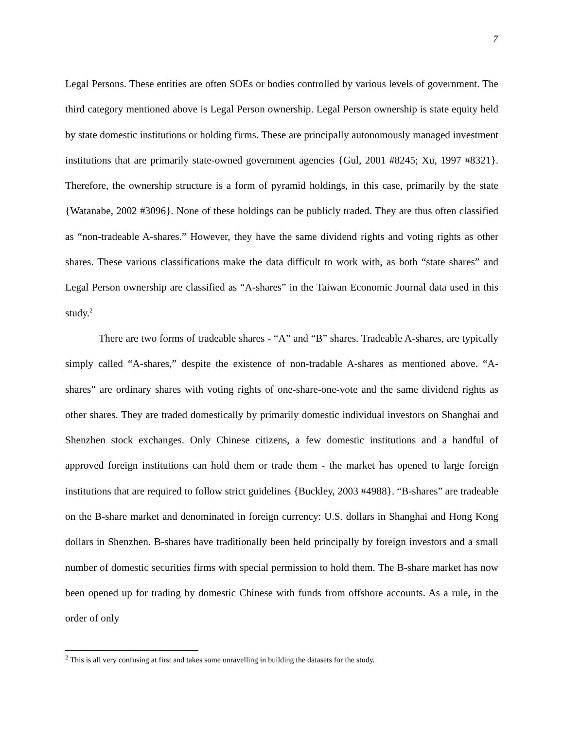7
Legal Persons. These entities are often SOEs or bodies controlled by various levels of government. The third category mentioned above is Legal Person ownership. Legal Person ownership is state equity held by state domestic institutions or holding firms. These are principally autonomously managed investment institutions that are primarily state-owned government agencies {Gul, 2001 #8245; Xu, 1997 #8321}. Therefore, the ownership structure is a form of pyramid holdings, in this case, primarily by the state {Watanabe, 2002 #3096}. None of these holdings can be publicly traded. They are thus often classified as “non-tradeable A-shares.” However, they have the same dividend rights and voting rights as other shares. These various classifications make the data difficult to work with, as both “state shares” and Legal Person ownership are classified as “A-shares” in the Taiwan Economic Journal data used in this study.<sup>2</sup>
There are two forms of tradeable shares - “A” and “B” shares. Tradeable A-shares, are typically simply called “A-shares,” despite the existence of non-tradable A-shares as mentioned above. “A-shares” are ordinary shares with voting rights of one-share-one-vote and the same dividend rights as other shares. They are traded domestically by primarily domestic individual investors on Shanghai and Shenzhen stock exchanges. Only Chinese citizens, a few domestic institutions and a handful of approved foreign institutions can hold them or trade them - the market has opened to large foreign institutions that are required to follow strict guidelines {Buckley, 2003 #4988}. “B-shares” are tradeable on the B-share market and denominated in foreign currency: U.S. dollars in Shanghai and Hong Kong dollars in Shenzhen. B-shares have traditionally been held principally by foreign investors and a small number of domestic securities firms with special permission to hold them. The B-share market has now been opened up for trading by domestic Chinese with funds from offshore accounts. As a rule, in the order of only
<sup>2</sup> This is all very confusing at first and takes some unravelling in building the datasets for the study.